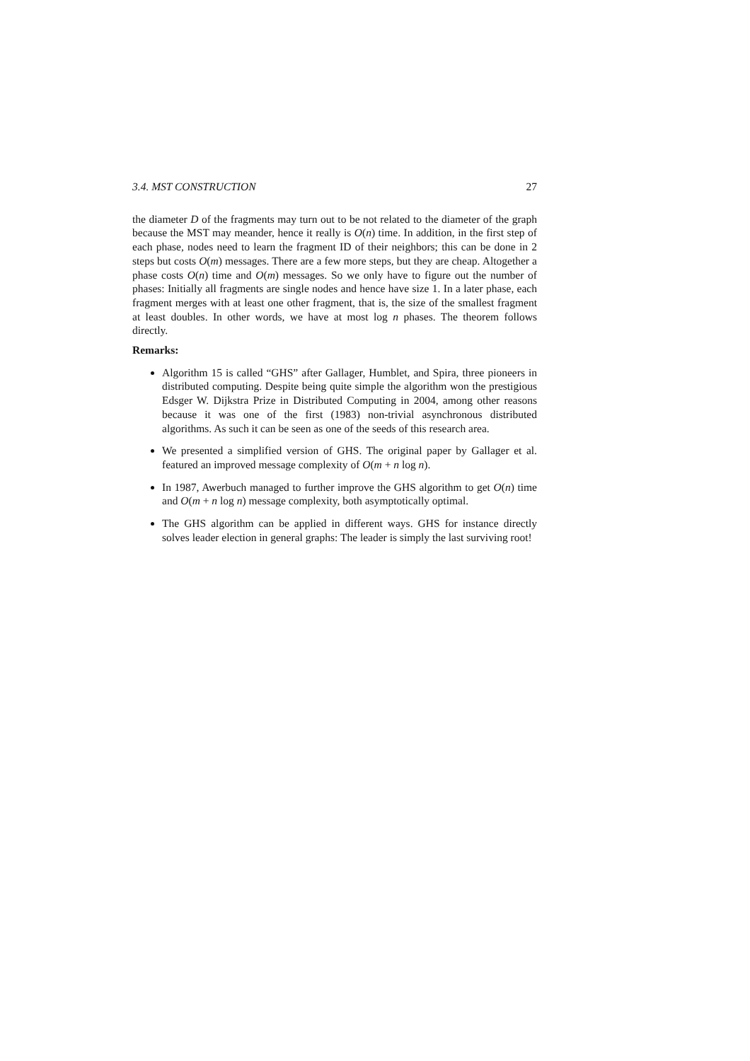3.4. MST CONSTRUCTION 27
the diameter D of the fragments may turn out to be not related to the diameter of the graph because the MST may meander, hence it really is O(n) time. In addition, in the first step of each phase, nodes need to learn the fragment ID of their neighbors; this can be done in 2 steps but costs O(m) messages. There are a few more steps, but they are cheap. Altogether a phase costs O(n) time and O(m) messages. So we only have to figure out the number of phases: Initially all fragments are single nodes and hence have size 1. In a later phase, each fragment merges with at least one other fragment, that is, the size of the smallest fragment at least doubles. In other words, we have at most log n phases. The theorem follows directly.
Remarks:
Algorithm 15 is called “GHS” after Gallager, Humblet, and Spira, three pioneers in distributed computing. Despite being quite simple the algorithm won the prestigious Edsger W. Dijkstra Prize in Distributed Computing in 2004, among other reasons because it was one of the first (1983) non-trivial asynchronous distributed algorithms. As such it can be seen as one of the seeds of this research area.
We presented a simplified version of GHS. The original paper by Gallager et al. featured an improved message complexity of O(m + n log n).
In 1987, Awerbuch managed to further improve the GHS algorithm to get O(n) time and O(m + n log n) message complexity, both asymptotically optimal.
The GHS algorithm can be applied in different ways. GHS for instance directly solves leader election in general graphs: The leader is simply the last surviving root!